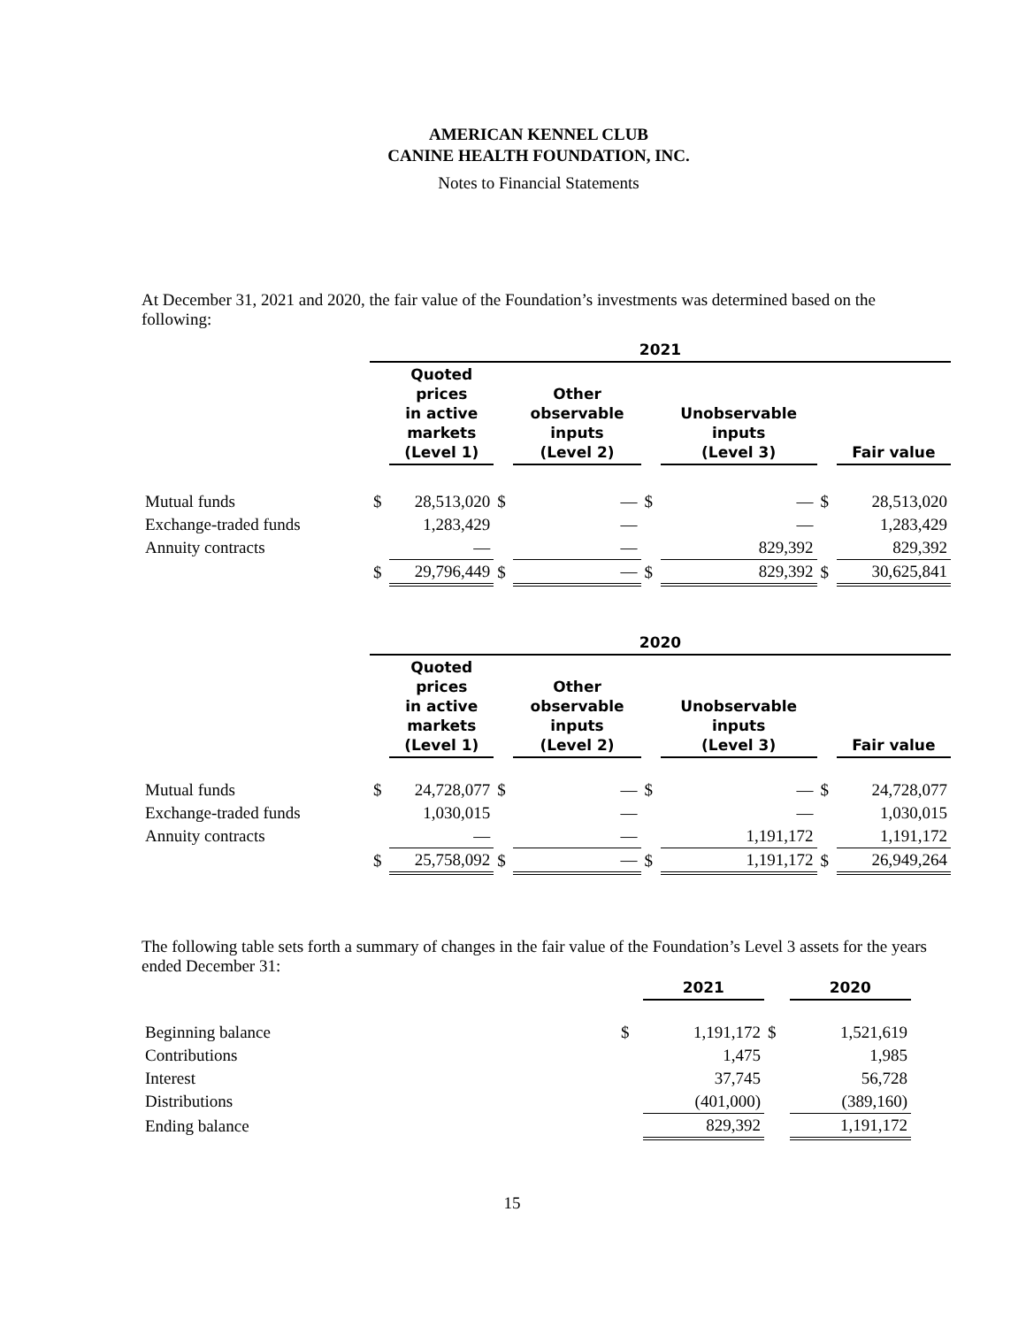AMERICAN KENNEL CLUB
CANINE HEALTH FOUNDATION, INC.
Notes to Financial Statements
At December 31, 2021 and 2020, the fair value of the Foundation’s investments was determined based on the following:
| | 2021 | | | | | | | |
| --- | --- | --- | --- | --- | --- | --- | --- | --- |
| | | Quoted prices in active markets (Level 1) | | Other observable inputs (Level 2) | | Unobservable inputs (Level 3) | | Fair value |
| Mutual funds | $ | 28,513,020 | $ | — | $ | — | $ | 28,513,020 |
| Exchange-traded funds | | 1,283,429 | | — | | — | | 1,283,429 |
| Annuity contracts | | — | | — | | 829,392 | | 829,392 |
| | $ | 29,796,449 | $ | — | $ | 829,392 | $ | 30,625,841 |
| | 2020 | | | | | | | |
| --- | --- | --- | --- | --- | --- | --- | --- | --- |
| | | Quoted prices in active markets (Level 1) | | Other observable inputs (Level 2) | | Unobservable inputs (Level 3) | | Fair value |
| Mutual funds | $ | 24,728,077 | $ | — | $ | — | $ | 24,728,077 |
| Exchange-traded funds | | 1,030,015 | | — | | — | | 1,030,015 |
| Annuity contracts | | — | | — | | 1,191,172 | | 1,191,172 |
| | $ | 25,758,092 | $ | — | $ | 1,191,172 | $ | 26,949,264 |
The following table sets forth a summary of changes in the fair value of the Foundation’s Level 3 assets for the years ended December 31:
| | | 2021 | | 2020 |
| --- | --- | --- | --- | --- |
| Beginning balance | $ | 1,191,172 | $ | 1,521,619 |
| Contributions | | 1,475 | | 1,985 |
| Interest | | 37,745 | | 56,728 |
| Distributions | | (401,000) | | (389,160) |
| Ending balance | | 829,392 | | 1,191,172 |
15